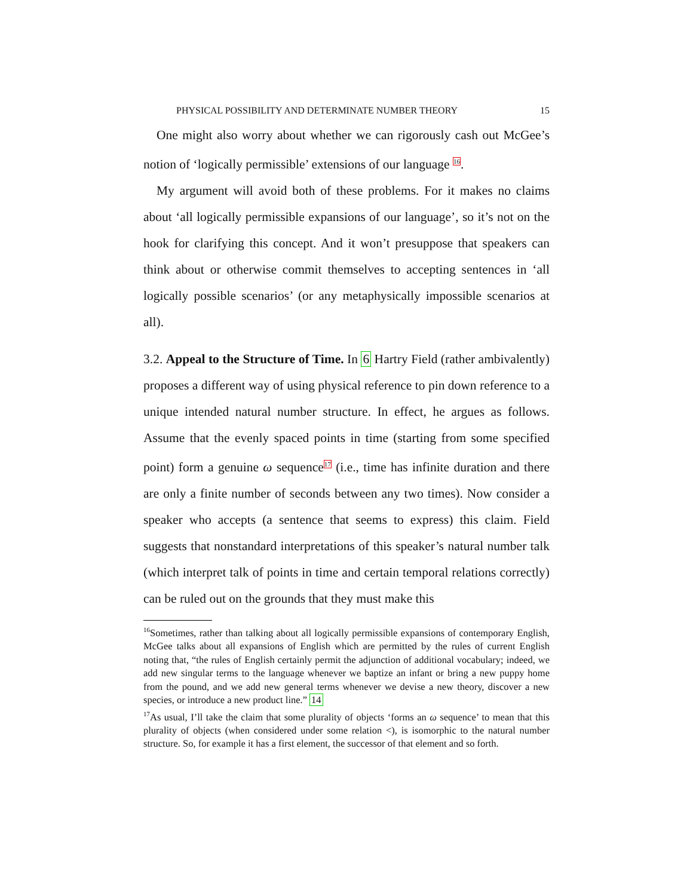PHYSICAL POSSIBILITY AND DETERMINATE NUMBER THEORY 15
One might also worry about whether we can rigorously cash out McGee’s notion of ‘logically permissible’ extensions of our language <sup>16</sup>.
My argument will avoid both of these problems. For it makes no claims about ‘all logically permissible expansions of our language’, so it’s not on the hook for clarifying this concept. And it won’t presuppose that speakers can think about or otherwise commit themselves to accepting sentences in ‘all logically possible scenarios’ (or any metaphysically impossible scenarios at all).
3.2. Appeal to the Structure of Time. In 6 Hartry Field (rather ambivalently) proposes a different way of using physical reference to pin down reference to a unique intended natural number structure. In effect, he argues as follows. Assume that the evenly spaced points in time (starting from some specified point) form a genuine ω sequence<sup>17</sup> (i.e., time has infinite duration and there are only a finite number of seconds between any two times). Now consider a speaker who accepts (a sentence that seems to express) this claim. Field suggests that nonstandard interpretations of this speaker’s natural number talk (which interpret talk of points in time and certain temporal relations correctly) can be ruled out on the grounds that they must make this
<sup>16</sup> Sometimes, rather than talking about all logically permissible expansions of contemporary English, McGee talks about all expansions of English which are permitted by the rules of current English noting that, “the rules of English certainly permit the adjunction of additional vocabulary; indeed, we add new singular terms to the language whenever we baptize an infant or bring a new puppy home from the pound, and we add new general terms whenever we devise a new theory, discover a new species, or introduce a new product line.” 14
<sup>17</sup> As usual, I’ll take the claim that some plurality of objects ‘forms an ω sequence’ to mean that this plurality of objects (when considered under some relation <), is isomorphic to the natural number structure. So, for example it has a first element, the successor of that element and so forth.